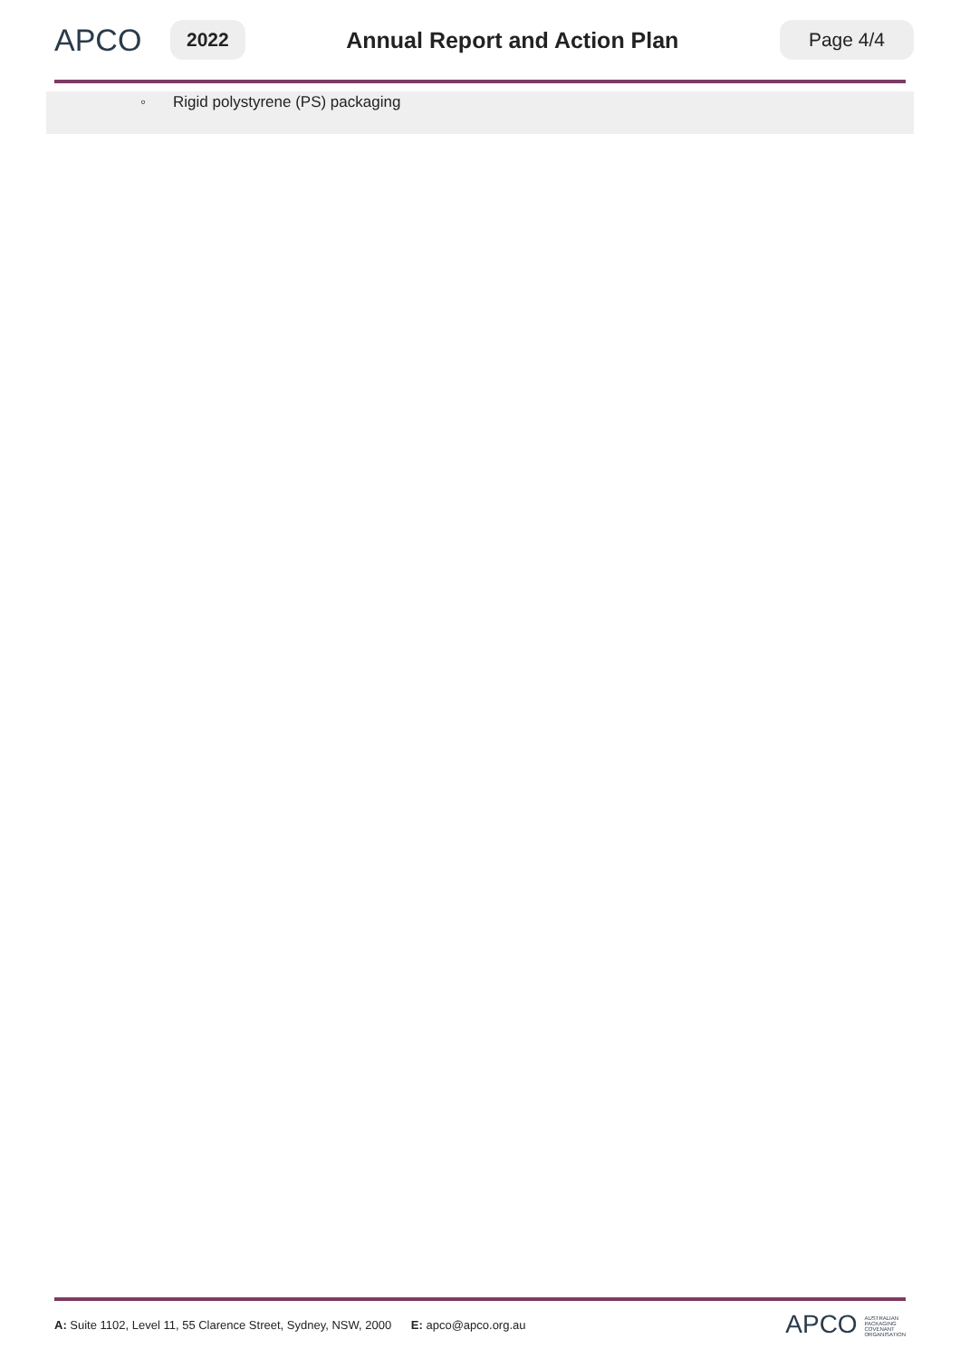APCO
2022
Annual Report and Action Plan
Page 4/4
◦ Rigid polystyrene (PS) packaging
A: Suite 1102, Level 11, 55 Clarence Street, Sydney, NSW, 2000 E: apco@apco.org.au
APCO AUSTRALIAN
PACKAGING
COVENANT
ORGANISATION